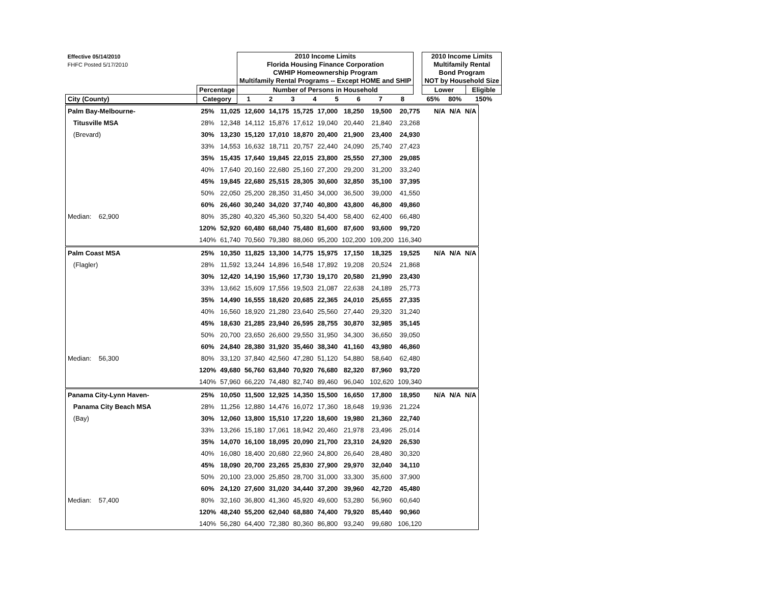| Effective 05/14/2010 FHFC Posted 5/17/2010 | | 2010 Income Limits Florida Housing Finance Corporation CWHIP Homeownership Program Multifamily Rental Programs -- Except HOME and SHIP | | | | | | | | | 2010 Income Limits Multifamily Rental Bond Program NOT by Household Size | | |
| | Percentage | Number of Persons in Household | | | | | | | | | Lower | | Eligible |
| City (County) | Category | 1 | 2 | 3 | 4 | 5 | 6 | 7 | 8 | | 65% | 80% | 150% |
| Palm Bay-Melbourne- | 25% | 11,025 | 12,600 | 14,175 | 15,725 | 17,000 | 18,250 | 19,500 | 20,775 | | N/A | N/A | N/A |
| Titusville MSA | 28% | 12,348 | 14,112 | 15,876 | 17,612 | 19,040 | 20,440 | 21,840 | 23,268 | | | | |
| (Brevard) | 30% | 13,230 | 15,120 | 17,010 | 18,870 | 20,400 | 21,900 | 23,400 | 24,930 | | | | |
| | 33% | 14,553 | 16,632 | 18,711 | 20,757 | 22,440 | 24,090 | 25,740 | 27,423 | | | | |
| | 35% | 15,435 | 17,640 | 19,845 | 22,015 | 23,800 | 25,550 | 27,300 | 29,085 | | | | |
| | 40% | 17,640 | 20,160 | 22,680 | 25,160 | 27,200 | 29,200 | 31,200 | 33,240 | | | | |
| | 45% | 19,845 | 22,680 | 25,515 | 28,305 | 30,600 | 32,850 | 35,100 | 37,395 | | | | |
| | 50% | 22,050 | 25,200 | 28,350 | 31,450 | 34,000 | 36,500 | 39,000 | 41,550 | | | | |
| | 60% | 26,460 | 30,240 | 34,020 | 37,740 | 40,800 | 43,800 | 46,800 | 49,860 | | | | |
| Median: 62,900 | 80% | 35,280 | 40,320 | 45,360 | 50,320 | 54,400 | 58,400 | 62,400 | 66,480 | | | | |
| | 120% | 52,920 | 60,480 | 68,040 | 75,480 | 81,600 | 87,600 | 93,600 | 99,720 | | | | |
| | 140% | 61,740 | 70,560 | 79,380 | 88,060 | 95,200 | 102,200 | 109,200 | 116,340 | | | | |
| Palm Coast MSA | 25% | 10,350 | 11,825 | 13,300 | 14,775 | 15,975 | 17,150 | 18,325 | 19,525 | | N/A | N/A | N/A |
| (Flagler) | 28% | 11,592 | 13,244 | 14,896 | 16,548 | 17,892 | 19,208 | 20,524 | 21,868 | | | | |
| | 30% | 12,420 | 14,190 | 15,960 | 17,730 | 19,170 | 20,580 | 21,990 | 23,430 | | | | |
| | 33% | 13,662 | 15,609 | 17,556 | 19,503 | 21,087 | 22,638 | 24,189 | 25,773 | | | | |
| | 35% | 14,490 | 16,555 | 18,620 | 20,685 | 22,365 | 24,010 | 25,655 | 27,335 | | | | |
| | 40% | 16,560 | 18,920 | 21,280 | 23,640 | 25,560 | 27,440 | 29,320 | 31,240 | | | | |
| | 45% | 18,630 | 21,285 | 23,940 | 26,595 | 28,755 | 30,870 | 32,985 | 35,145 | | | | |
| | 50% | 20,700 | 23,650 | 26,600 | 29,550 | 31,950 | 34,300 | 36,650 | 39,050 | | | | |
| | 60% | 24,840 | 28,380 | 31,920 | 35,460 | 38,340 | 41,160 | 43,980 | 46,860 | | | | |
| Median: 56,300 | 80% | 33,120 | 37,840 | 42,560 | 47,280 | 51,120 | 54,880 | 58,640 | 62,480 | | | | |
| | 120% | 49,680 | 56,760 | 63,840 | 70,920 | 76,680 | 82,320 | 87,960 | 93,720 | | | | |
| | 140% | 57,960 | 66,220 | 74,480 | 82,740 | 89,460 | 96,040 | 102,620 | 109,340 | | | | |
| Panama City-Lynn Haven- | 25% | 10,050 | 11,500 | 12,925 | 14,350 | 15,500 | 16,650 | 17,800 | 18,950 | | N/A | N/A | N/A |
| Panama City Beach MSA | 28% | 11,256 | 12,880 | 14,476 | 16,072 | 17,360 | 18,648 | 19,936 | 21,224 | | | | |
| (Bay) | 30% | 12,060 | 13,800 | 15,510 | 17,220 | 18,600 | 19,980 | 21,360 | 22,740 | | | | |
| | 33% | 13,266 | 15,180 | 17,061 | 18,942 | 20,460 | 21,978 | 23,496 | 25,014 | | | | |
| | 35% | 14,070 | 16,100 | 18,095 | 20,090 | 21,700 | 23,310 | 24,920 | 26,530 | | | | |
| | 40% | 16,080 | 18,400 | 20,680 | 22,960 | 24,800 | 26,640 | 28,480 | 30,320 | | | | |
| | 45% | 18,090 | 20,700 | 23,265 | 25,830 | 27,900 | 29,970 | 32,040 | 34,110 | | | | |
| | 50% | 20,100 | 23,000 | 25,850 | 28,700 | 31,000 | 33,300 | 35,600 | 37,900 | | | | |
| | 60% | 24,120 | 27,600 | 31,020 | 34,440 | 37,200 | 39,960 | 42,720 | 45,480 | | | | |
| Median: 57,400 | 80% | 32,160 | 36,800 | 41,360 | 45,920 | 49,600 | 53,280 | 56,960 | 60,640 | | | | |
| | 120% | 48,240 | 55,200 | 62,040 | 68,880 | 74,400 | 79,920 | 85,440 | 90,960 | | | | |
| | 140% | 56,280 | 64,400 | 72,380 | 80,360 | 86,800 | 93,240 | 99,680 | 106,120 | | | | |